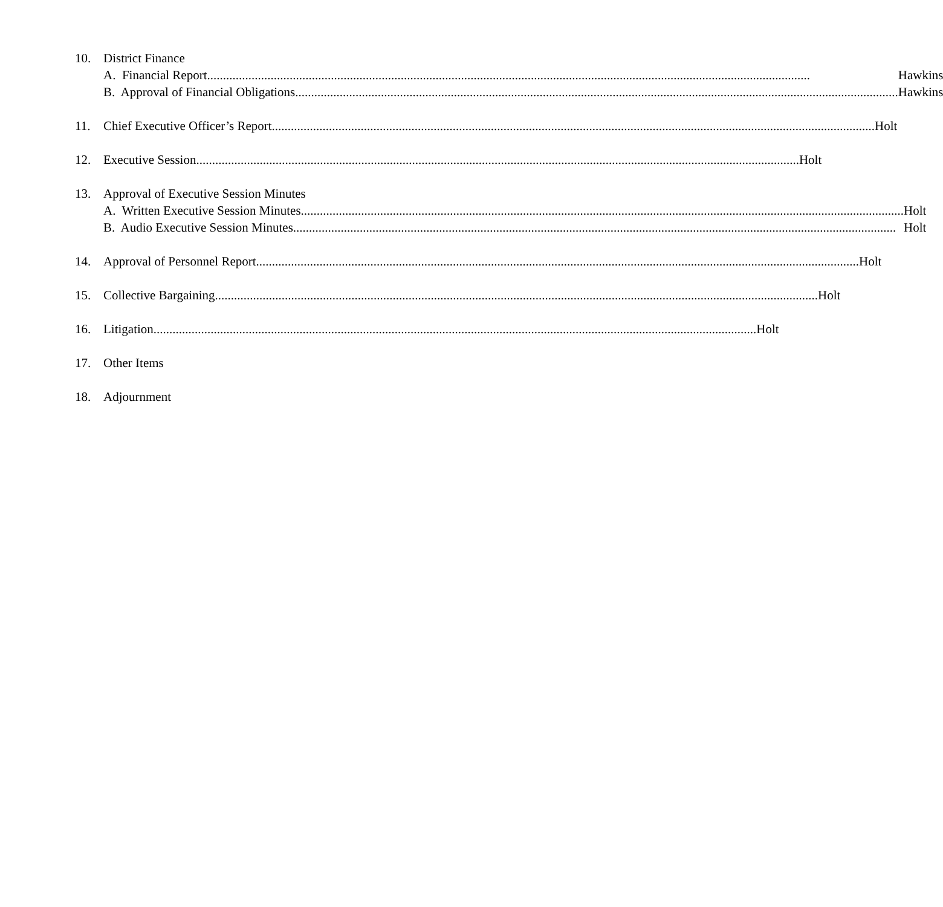10. District Finance
A. Financial Report Hawkins
B. Approval of Financial Obligations Hawkins
11. Chief Executive Officer’s Report Holt
12. Executive Session Holt
13. Approval of Executive Session Minutes
A. Written Executive Session Minutes Holt
B. Audio Executive Session Minutes Holt
14. Approval of Personnel Report Holt
15. Collective Bargaining Holt
16. Litigation Holt
17. Other Items
18. Adjournment